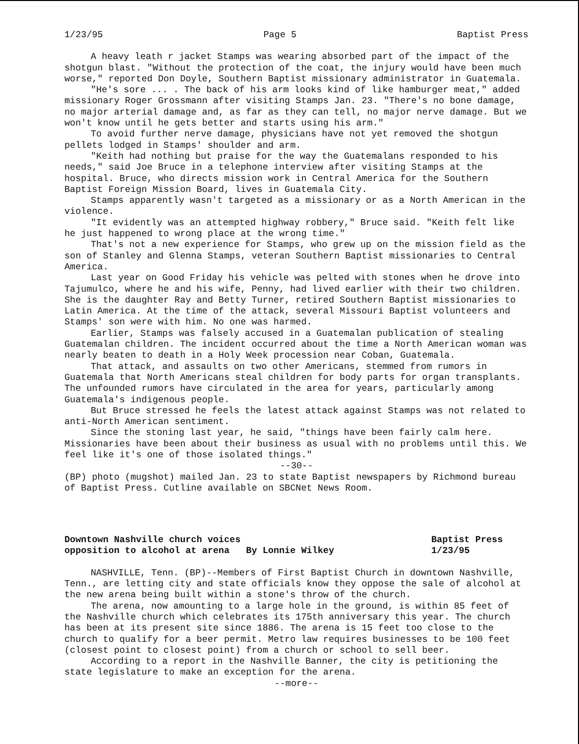1/23/95 Page 5 Baptist Press
A heavy leath r jacket Stamps was wearing absorbed part of the impact of the shotgun blast. "Without the protection of the coat, the injury would have been much worse," reported Don Doyle, Southern Baptist missionary administrator in Guatemala.
"He's sore ... . The back of his arm looks kind of like hamburger meat," added missionary Roger Grossmann after visiting Stamps Jan. 23. "There's no bone damage, no major arterial damage and, as far as they can tell, no major nerve damage. But we won't know until he gets better and starts using his arm."
To avoid further nerve damage, physicians have not yet removed the shotgun pellets lodged in Stamps' shoulder and arm.
"Keith had nothing but praise for the way the Guatemalans responded to his needs," said Joe Bruce in a telephone interview after visiting Stamps at the hospital. Bruce, who directs mission work in Central America for the Southern Baptist Foreign Mission Board, lives in Guatemala City.
Stamps apparently wasn't targeted as a missionary or as a North American in the violence.
"It evidently was an attempted highway robbery," Bruce said. "Keith felt like he just happened to wrong place at the wrong time."
That's not a new experience for Stamps, who grew up on the mission field as the son of Stanley and Glenna Stamps, veteran Southern Baptist missionaries to Central America.
Last year on Good Friday his vehicle was pelted with stones when he drove into Tajumulco, where he and his wife, Penny, had lived earlier with their two children. She is the daughter Ray and Betty Turner, retired Southern Baptist missionaries to Latin America. At the time of the attack, several Missouri Baptist volunteers and Stamps' son were with him. No one was harmed.
Earlier, Stamps was falsely accused in a Guatemalan publication of stealing Guatemalan children. The incident occurred about the time a North American woman was nearly beaten to death in a Holy Week procession near Coban, Guatemala.
That attack, and assaults on two other Americans, stemmed from rumors in Guatemala that North Americans steal children for body parts for organ transplants. The unfounded rumors have circulated in the area for years, particularly among Guatemala's indigenous people.
But Bruce stressed he feels the latest attack against Stamps was not related to anti-North American sentiment.
Since the stoning last year, he said, "things have been fairly calm here. Missionaries have been about their business as usual with no problems until this. We feel like it's one of those isolated things."
--30--
(BP) photo (mugshot) mailed Jan. 23 to state Baptist newspapers by Richmond bureau of Baptist Press. Cutline available on SBCNet News Room.
Downtown Nashville church voices
opposition to alcohol at arena By Lonnie Wilkey
Baptist Press
1/23/95
NASHVILLE, Tenn. (BP)--Members of First Baptist Church in downtown Nashville, Tenn., are letting city and state officials know they oppose the sale of alcohol at the new arena being built within a stone's throw of the church.
The arena, now amounting to a large hole in the ground, is within 85 feet of the Nashville church which celebrates its 175th anniversary this year. The church has been at its present site since 1886. The arena is 15 feet too close to the church to qualify for a beer permit. Metro law requires businesses to be 100 feet (closest point to closest point) from a church or school to sell beer.
According to a report in the Nashville Banner, the city is petitioning the state legislature to make an exception for the arena.
--more--